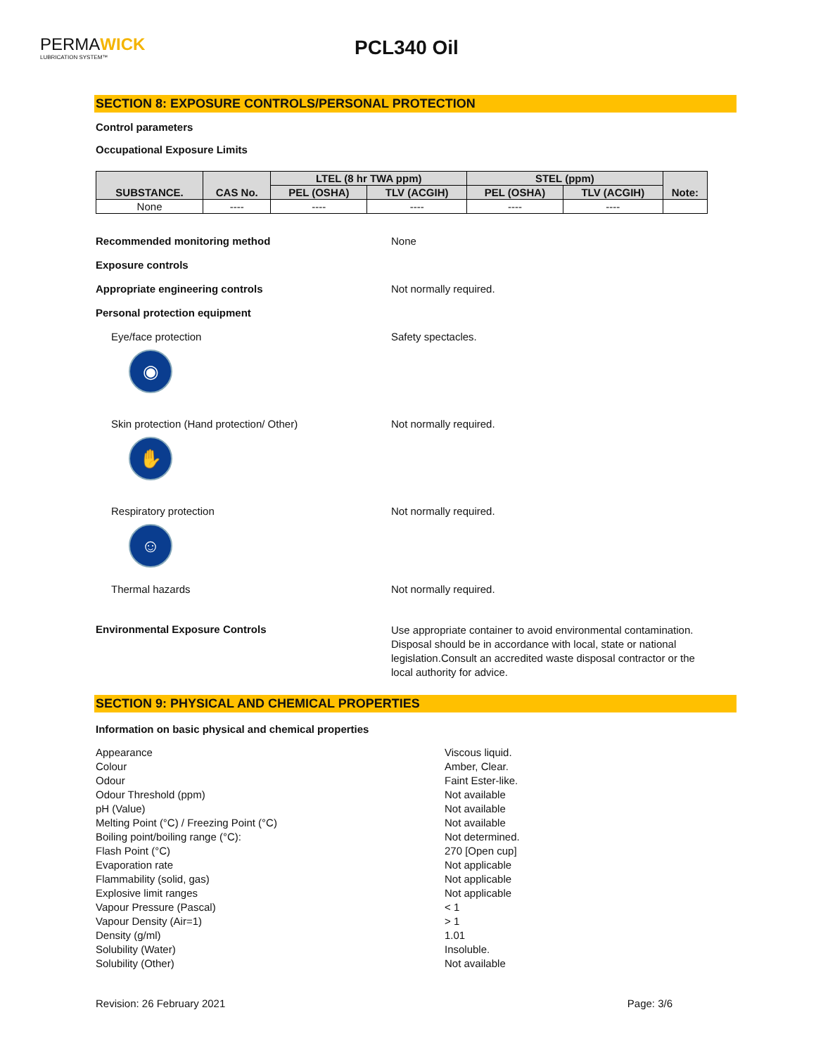PERMAWICK
LUBRICATION SYSTEM™
PCL340 Oil
SECTION 8: EXPOSURE CONTROLS/PERSONAL PROTECTION
Control parameters
Occupational Exposure Limits
| SUBSTANCE. | CAS No. | LTEL (8 hr TWA ppm) | | STEL (ppm) | | Note: |
| --- | --- | --- | --- | --- | --- | --- |
| | | PEL (OSHA) | TLV (ACGIH) | PEL (OSHA) | TLV (ACGIH) | |
| None | ---- | ---- | ---- | ---- | ---- | |
Recommended monitoring method None
Exposure controls
Appropriate engineering controls Not normally required.
Personal protection equipment
Eye/face protection
◉
Safety spectacles.
Skin protection (Hand protection/ Other)
✋
Not normally required.
Respiratory protection
☺
Not normally required.
Thermal hazards Not normally required.
Environmental Exposure Controls
Use appropriate container to avoid environmental contamination. Disposal should be in accordance with local, state or national legislation.Consult an accredited waste disposal contractor or the local authority for advice.
SECTION 9: PHYSICAL AND CHEMICAL PROPERTIES
Information on basic physical and chemical properties
Appearance Viscous liquid.
Colour Amber, Clear.
Odour Faint Ester-like.
Odour Threshold (ppm) Not available
pH (Value) Not available
Melting Point (°C) / Freezing Point (°C) Not available
Boiling point/boiling range (°C): Not determined.
Flash Point (°C) 270 [Open cup]
Evaporation rate Not applicable
Flammability (solid, gas) Not applicable
Explosive limit ranges Not applicable
Vapour Pressure (Pascal) < 1
Vapour Density (Air=1) > 1
Density (g/ml) 1.01
Solubility (Water) Insoluble.
Solubility (Other) Not available
Revision: 26 February 2021 Page: 3/6